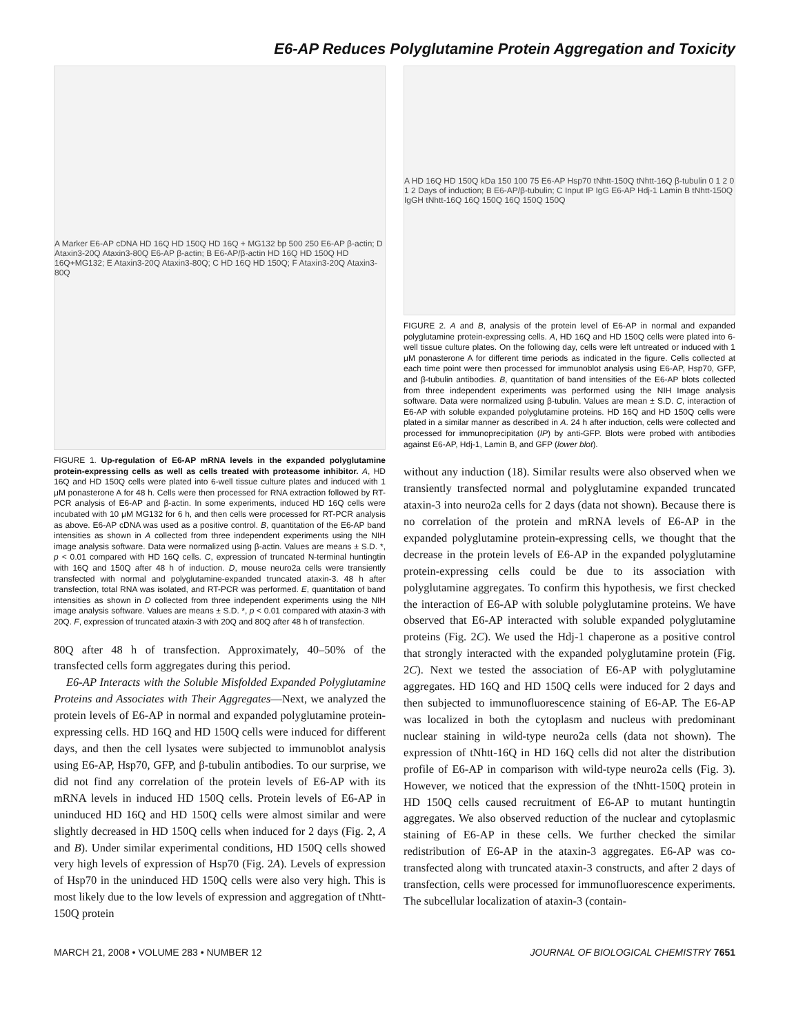E6-AP Reduces Polyglutamine Protein Aggregation and Toxicity
A Marker E6-AP cDNA HD 16Q HD 150Q HD 16Q + MG132 bp 500 250 E6-AP β-actin; D Ataxin3-20Q Ataxin3-80Q E6-AP β-actin; B E6-AP/β-actin HD 16Q HD 150Q HD 16Q+MG132; E Ataxin3-20Q Ataxin3-80Q; C HD 16Q HD 150Q; F Ataxin3-20Q Ataxin3-80Q
FIGURE 1. Up-regulation of E6-AP mRNA levels in the expanded polyglutamine protein-expressing cells as well as cells treated with proteasome inhibitor. A, HD 16Q and HD 150Q cells were plated into 6-well tissue culture plates and induced with 1 μM ponasterone A for 48 h. Cells were then processed for RNA extraction followed by RT-PCR analysis of E6-AP and β-actin. In some experiments, induced HD 16Q cells were incubated with 10 μM MG132 for 6 h, and then cells were processed for RT-PCR analysis as above. E6-AP cDNA was used as a positive control. B, quantitation of the E6-AP band intensities as shown in A collected from three independent experiments using the NIH image analysis software. Data were normalized using β-actin. Values are means ± S.D. *, p < 0.01 compared with HD 16Q cells. C, expression of truncated N-terminal huntingtin with 16Q and 150Q after 48 h of induction. D, mouse neuro2a cells were transiently transfected with normal and polyglutamine-expanded truncated ataxin-3. 48 h after transfection, total RNA was isolated, and RT-PCR was performed. E, quantitation of band intensities as shown in D collected from three independent experiments using the NIH image analysis software. Values are means ± S.D. *, p < 0.01 compared with ataxin-3 with 20Q. F, expression of truncated ataxin-3 with 20Q and 80Q after 48 h of transfection.
80Q after 48 h of transfection. Approximately, 40–50% of the transfected cells form aggregates during this period.
E6-AP Interacts with the Soluble Misfolded Expanded Polyglutamine Proteins and Associates with Their Aggregates—Next, we analyzed the protein levels of E6-AP in normal and expanded polyglutamine protein-expressing cells. HD 16Q and HD 150Q cells were induced for different days, and then the cell lysates were subjected to immunoblot analysis using E6-AP, Hsp70, GFP, and β-tubulin antibodies. To our surprise, we did not find any correlation of the protein levels of E6-AP with its mRNA levels in induced HD 150Q cells. Protein levels of E6-AP in uninduced HD 16Q and HD 150Q cells were almost similar and were slightly decreased in HD 150Q cells when induced for 2 days (Fig. 2, A and B). Under similar experimental conditions, HD 150Q cells showed very high levels of expression of Hsp70 (Fig. 2A). Levels of expression of Hsp70 in the uninduced HD 150Q cells were also very high. This is most likely due to the low levels of expression and aggregation of tNhtt-150Q protein
A HD 16Q HD 150Q kDa 150 100 75 E6-AP Hsp70 tNhtt-150Q tNhtt-16Q β-tubulin 0 1 2 0 1 2 Days of induction; B E6-AP/β-tubulin; C Input IP IgG E6-AP Hdj-1 Lamin B tNhtt-150Q IgGH tNhtt-16Q 16Q 150Q 16Q 150Q 150Q
FIGURE 2. A and B, analysis of the protein level of E6-AP in normal and expanded polyglutamine protein-expressing cells. A, HD 16Q and HD 150Q cells were plated into 6-well tissue culture plates. On the following day, cells were left untreated or induced with 1 μM ponasterone A for different time periods as indicated in the figure. Cells collected at each time point were then processed for immunoblot analysis using E6-AP, Hsp70, GFP, and β-tubulin antibodies. B, quantitation of band intensities of the E6-AP blots collected from three independent experiments was performed using the NIH Image analysis software. Data were normalized using β-tubulin. Values are mean ± S.D. C, interaction of E6-AP with soluble expanded polyglutamine proteins. HD 16Q and HD 150Q cells were plated in a similar manner as described in A. 24 h after induction, cells were collected and processed for immunoprecipitation (IP) by anti-GFP. Blots were probed with antibodies against E6-AP, Hdj-1, Lamin B, and GFP (lower blot).
without any induction (18). Similar results were also observed when we transiently transfected normal and polyglutamine expanded truncated ataxin-3 into neuro2a cells for 2 days (data not shown). Because there is no correlation of the protein and mRNA levels of E6-AP in the expanded polyglutamine protein-expressing cells, we thought that the decrease in the protein levels of E6-AP in the expanded polyglutamine protein-expressing cells could be due to its association with polyglutamine aggregates. To confirm this hypothesis, we first checked the interaction of E6-AP with soluble polyglutamine proteins. We have observed that E6-AP interacted with soluble expanded polyglutamine proteins (Fig. 2C). We used the Hdj-1 chaperone as a positive control that strongly interacted with the expanded polyglutamine protein (Fig. 2C). Next we tested the association of E6-AP with polyglutamine aggregates. HD 16Q and HD 150Q cells were induced for 2 days and then subjected to immunofluorescence staining of E6-AP. The E6-AP was localized in both the cytoplasm and nucleus with predominant nuclear staining in wild-type neuro2a cells (data not shown). The expression of tNhtt-16Q in HD 16Q cells did not alter the distribution profile of E6-AP in comparison with wild-type neuro2a cells (Fig. 3). However, we noticed that the expression of the tNhtt-150Q protein in HD 150Q cells caused recruitment of E6-AP to mutant huntingtin aggregates. We also observed reduction of the nuclear and cytoplasmic staining of E6-AP in these cells. We further checked the similar redistribution of E6-AP in the ataxin-3 aggregates. E6-AP was co-transfected along with truncated ataxin-3 constructs, and after 2 days of transfection, cells were processed for immunofluorescence experiments. The subcellular localization of ataxin-3 (contain-
MARCH 21, 2008 • VOLUME 283 • NUMBER 12 JOURNAL OF BIOLOGICAL CHEMISTRY 7651